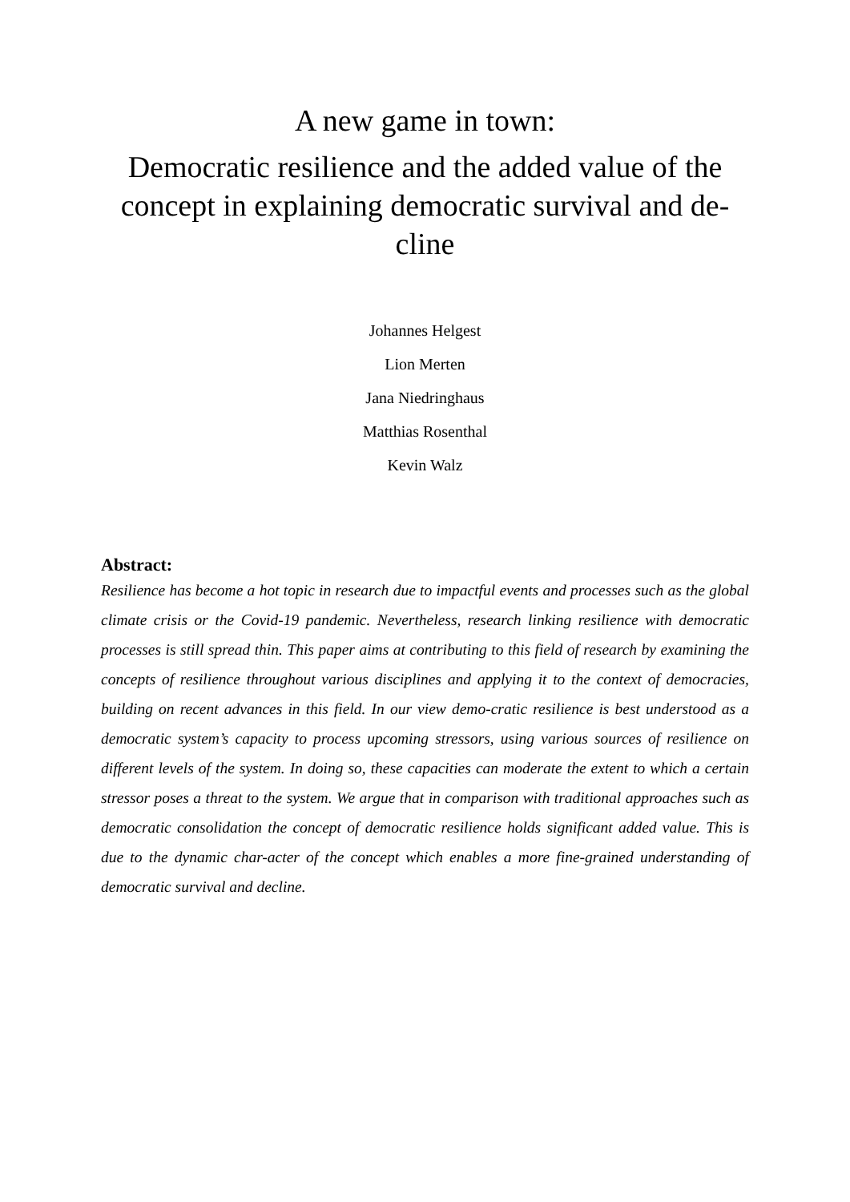A new game in town:
Democratic resilience and the added value of the concept in explaining democratic survival and de-cline
Johannes Helgest
Lion Merten
Jana Niedringhaus
Matthias Rosenthal
Kevin Walz
Abstract:
Resilience has become a hot topic in research due to impactful events and processes such as the global climate crisis or the Covid-19 pandemic. Nevertheless, research linking resilience with democratic processes is still spread thin. This paper aims at contributing to this field of research by examining the concepts of resilience throughout various disciplines and applying it to the context of democracies, building on recent advances in this field. In our view demo-cratic resilience is best understood as a democratic system’s capacity to process upcoming stressors, using various sources of resilience on different levels of the system. In doing so, these capacities can moderate the extent to which a certain stressor poses a threat to the system. We argue that in comparison with traditional approaches such as democratic consolidation the concept of democratic resilience holds significant added value. This is due to the dynamic char-acter of the concept which enables a more fine-grained understanding of democratic survival and decline.